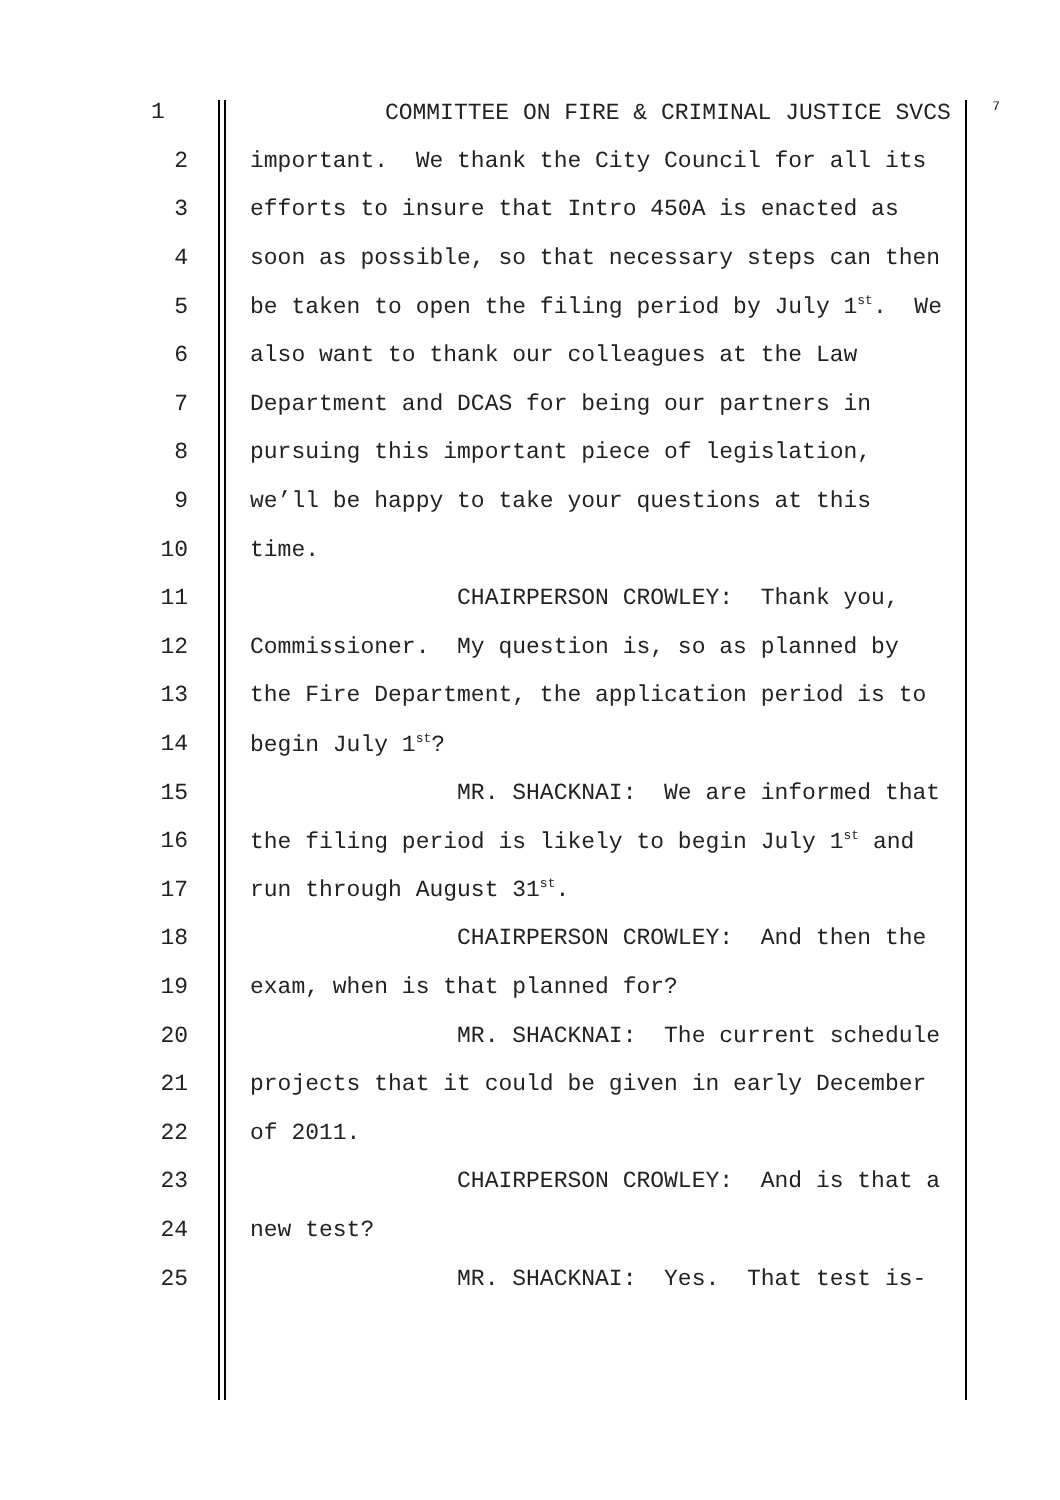1 COMMITTEE ON FIRE & CRIMINAL JUSTICE SVCS <sup>7</sup>
2 important. We thank the City Council for all its
3 efforts to insure that Intro 450A is enacted as
4 soon as possible, so that necessary steps can then
5 be taken to open the filing period by July 1<sup>st</sup>. We
6 also want to thank our colleagues at the Law
7 Department and DCAS for being our partners in
8 pursuing this important piece of legislation,
9 we’ll be happy to take your questions at this
10 time.
11 CHAIRPERSON CROWLEY: Thank you,
12 Commissioner. My question is, so as planned by
13 the Fire Department, the application period is to
14 begin July 1<sup>st</sup>?
15 MR. SHACKNAI: We are informed that
16 the filing period is likely to begin July 1<sup>st</sup> and
17 run through August 31<sup>st</sup>.
18 CHAIRPERSON CROWLEY: And then the
19 exam, when is that planned for?
20 MR. SHACKNAI: The current schedule
21 projects that it could be given in early December
22 of 2011.
23 CHAIRPERSON CROWLEY: And is that a
24 new test?
25 MR. SHACKNAI: Yes. That test is-